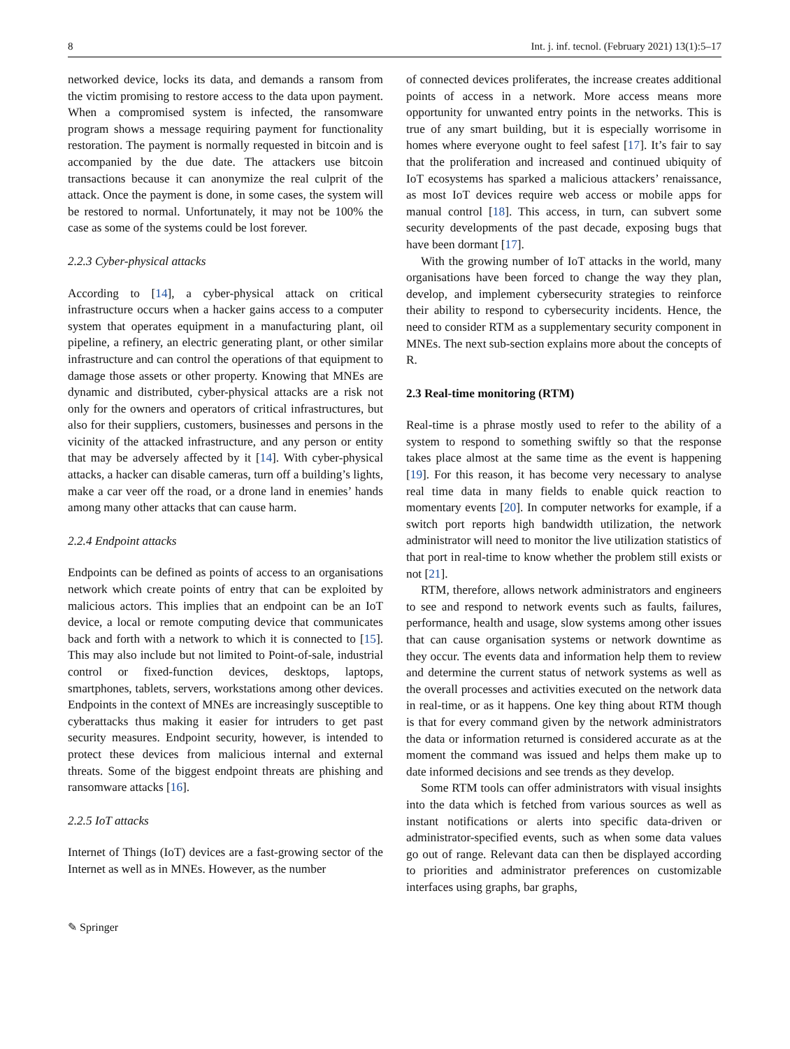8 Int. j. inf. tecnol. (February 2021) 13(1):5–17
networked device, locks its data, and demands a ransom from the victim promising to restore access to the data upon payment. When a compromised system is infected, the ransomware program shows a message requiring payment for functionality restoration. The payment is normally requested in bitcoin and is accompanied by the due date. The attackers use bitcoin transactions because it can anonymize the real culprit of the attack. Once the payment is done, in some cases, the system will be restored to normal. Unfortunately, it may not be 100% the case as some of the systems could be lost forever.
2.2.3 Cyber-physical attacks
According to [14], a cyber-physical attack on critical infrastructure occurs when a hacker gains access to a computer system that operates equipment in a manufacturing plant, oil pipeline, a refinery, an electric generating plant, or other similar infrastructure and can control the operations of that equipment to damage those assets or other property. Knowing that MNEs are dynamic and distributed, cyber-physical attacks are a risk not only for the owners and operators of critical infrastructures, but also for their suppliers, customers, businesses and persons in the vicinity of the attacked infrastructure, and any person or entity that may be adversely affected by it [14]. With cyber-physical attacks, a hacker can disable cameras, turn off a building’s lights, make a car veer off the road, or a drone land in enemies’ hands among many other attacks that can cause harm.
2.2.4 Endpoint attacks
Endpoints can be defined as points of access to an organisations network which create points of entry that can be exploited by malicious actors. This implies that an endpoint can be an IoT device, a local or remote computing device that communicates back and forth with a network to which it is connected to [15]. This may also include but not limited to Point-of-sale, industrial control or fixed-function devices, desktops, laptops, smartphones, tablets, servers, workstations among other devices. Endpoints in the context of MNEs are increasingly susceptible to cyberattacks thus making it easier for intruders to get past security measures. Endpoint security, however, is intended to protect these devices from malicious internal and external threats. Some of the biggest endpoint threats are phishing and ransomware attacks [16].
2.2.5 IoT attacks
Internet of Things (IoT) devices are a fast-growing sector of the Internet as well as in MNEs. However, as the number
of connected devices proliferates, the increase creates additional points of access in a network. More access means more opportunity for unwanted entry points in the networks. This is true of any smart building, but it is especially worrisome in homes where everyone ought to feel safest [17]. It’s fair to say that the proliferation and increased and continued ubiquity of IoT ecosystems has sparked a malicious attackers’ renaissance, as most IoT devices require web access or mobile apps for manual control [18]. This access, in turn, can subvert some security developments of the past decade, exposing bugs that have been dormant [17].
With the growing number of IoT attacks in the world, many organisations have been forced to change the way they plan, develop, and implement cybersecurity strategies to reinforce their ability to respond to cybersecurity incidents. Hence, the need to consider RTM as a supplementary security component in MNEs. The next sub-section explains more about the concepts of R.
2.3 Real-time monitoring (RTM)
Real-time is a phrase mostly used to refer to the ability of a system to respond to something swiftly so that the response takes place almost at the same time as the event is happening [19]. For this reason, it has become very necessary to analyse real time data in many fields to enable quick reaction to momentary events [20]. In computer networks for example, if a switch port reports high bandwidth utilization, the network administrator will need to monitor the live utilization statistics of that port in real-time to know whether the problem still exists or not [21].
RTM, therefore, allows network administrators and engineers to see and respond to network events such as faults, failures, performance, health and usage, slow systems among other issues that can cause organisation systems or network downtime as they occur. The events data and information help them to review and determine the current status of network systems as well as the overall processes and activities executed on the network data in real-time, or as it happens. One key thing about RTM though is that for every command given by the network administrators the data or information returned is considered accurate as at the moment the command was issued and helps them make up to date informed decisions and see trends as they develop.
Some RTM tools can offer administrators with visual insights into the data which is fetched from various sources as well as instant notifications or alerts into specific data-driven or administrator-specified events, such as when some data values go out of range. Relevant data can then be displayed according to priorities and administrator preferences on customizable interfaces using graphs, bar graphs,
✎ Springer